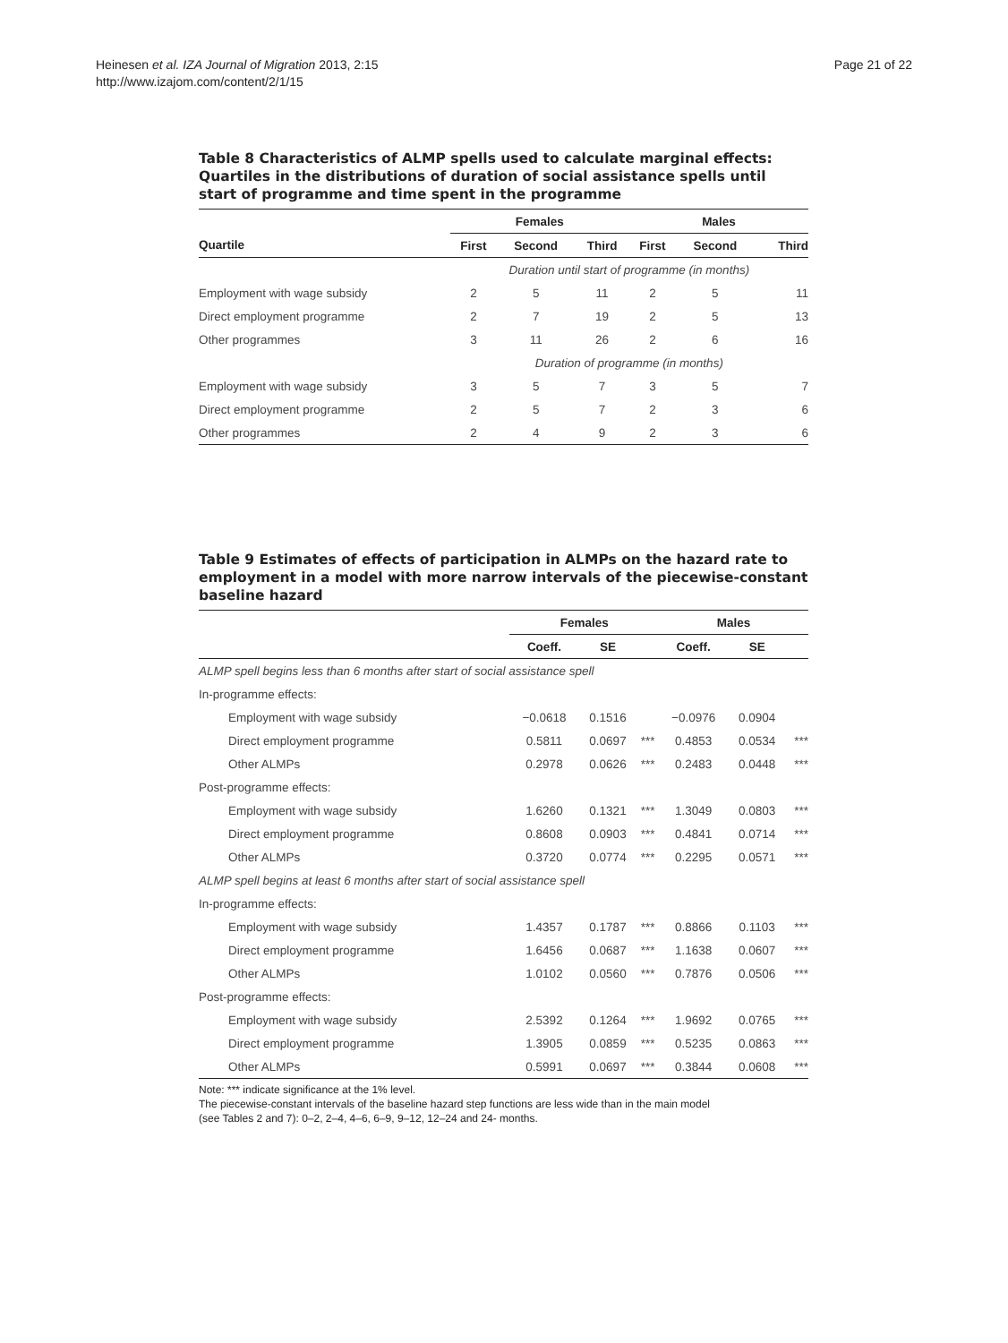Heinesen et al. IZA Journal of Migration 2013, 2:15
http://www.izajom.com/content/2/1/15
Page 21 of 22
Table 8 Characteristics of ALMP spells used to calculate marginal effects: Quartiles in the distributions of duration of social assistance spells until start of programme and time spent in the programme
| | Females | | | Males | | |
| --- | --- | --- | --- | --- | --- | --- |
| Quartile | First | Second | Third | First | Second | Third |
| | Duration until start of programme (in months) | | | | | |
| Employment with wage subsidy | 2 | 5 | 11 | 2 | 5 | 11 |
| Direct employment programme | 2 | 7 | 19 | 2 | 5 | 13 |
| Other programmes | 3 | 11 | 26 | 2 | 6 | 16 |
| | Duration of programme (in months) | | | | | |
| Employment with wage subsidy | 3 | 5 | 7 | 3 | 5 | 7 |
| Direct employment programme | 2 | 5 | 7 | 2 | 3 | 6 |
| Other programmes | 2 | 4 | 9 | 2 | 3 | 6 |
Table 9 Estimates of effects of participation in ALMPs on the hazard rate to employment in a model with more narrow intervals of the piecewise-constant baseline hazard
| | Females | | | Males | | |
| --- | --- | --- | --- | --- | --- | --- |
| | Coeff. | SE | | Coeff. | SE | |
| ALMP spell begins less than 6 months after start of social assistance spell | | | | | | |
| In-programme effects: | | | | | | |
| Employment with wage subsidy | −0.0618 | 0.1516 | | −0.0976 | 0.0904 | |
| Direct employment programme | 0.5811 | 0.0697 | *** | 0.4853 | 0.0534 | *** |
| Other ALMPs | 0.2978 | 0.0626 | *** | 0.2483 | 0.0448 | *** |
| Post-programme effects: | | | | | | |
| Employment with wage subsidy | 1.6260 | 0.1321 | *** | 1.3049 | 0.0803 | *** |
| Direct employment programme | 0.8608 | 0.0903 | *** | 0.4841 | 0.0714 | *** |
| Other ALMPs | 0.3720 | 0.0774 | *** | 0.2295 | 0.0571 | *** |
| ALMP spell begins at least 6 months after start of social assistance spell | | | | | | |
| In-programme effects: | | | | | | |
| Employment with wage subsidy | 1.4357 | 0.1787 | *** | 0.8866 | 0.1103 | *** |
| Direct employment programme | 1.6456 | 0.0687 | *** | 1.1638 | 0.0607 | *** |
| Other ALMPs | 1.0102 | 0.0560 | *** | 0.7876 | 0.0506 | *** |
| Post-programme effects: | | | | | | |
| Employment with wage subsidy | 2.5392 | 0.1264 | *** | 1.9692 | 0.0765 | *** |
| Direct employment programme | 1.3905 | 0.0859 | *** | 0.5235 | 0.0863 | *** |
| Other ALMPs | 0.5991 | 0.0697 | *** | 0.3844 | 0.0608 | *** |
Note: *** indicate significance at the 1% level.
The piecewise-constant intervals of the baseline hazard step functions are less wide than in the main model
(see Tables 2 and 7): 0–2, 2–4, 4–6, 6–9, 9–12, 12–24 and 24- months.